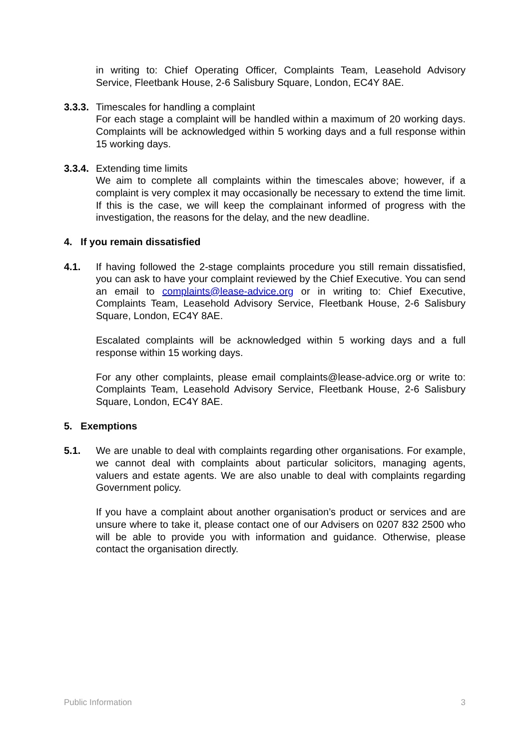in writing to: Chief Operating Officer, Complaints Team, Leasehold Advisory Service, Fleetbank House, 2-6 Salisbury Square, London, EC4Y 8AE.
3.3.3.
Timescales for handling a complaint
For each stage a complaint will be handled within a maximum of 20 working days. Complaints will be acknowledged within 5 working days and a full response within 15 working days.
3.3.4.
Extending time limits
We aim to complete all complaints within the timescales above; however, if a complaint is very complex it may occasionally be necessary to extend the time limit. If this is the case, we will keep the complainant informed of progress with the investigation, the reasons for the delay, and the new deadline.
4. If you remain dissatisfied
4.1. If having followed the 2-stage complaints procedure you still remain dissatisfied, you can ask to have your complaint reviewed by the Chief Executive. You can send an email to complaints@lease-advice.org or in writing to: Chief Executive, Complaints Team, Leasehold Advisory Service, Fleetbank House, 2-6 Salisbury Square, London, EC4Y 8AE.
Escalated complaints will be acknowledged within 5 working days and a full response within 15 working days.
For any other complaints, please email complaints@lease-advice.org or write to: Complaints Team, Leasehold Advisory Service, Fleetbank House, 2-6 Salisbury Square, London, EC4Y 8AE.
5. Exemptions
5.1. We are unable to deal with complaints regarding other organisations. For example, we cannot deal with complaints about particular solicitors, managing agents, valuers and estate agents. We are also unable to deal with complaints regarding Government policy.
If you have a complaint about another organisation’s product or services and are unsure where to take it, please contact one of our Advisers on 0207 832 2500 who will be able to provide you with information and guidance. Otherwise, please contact the organisation directly.
Public Information 3